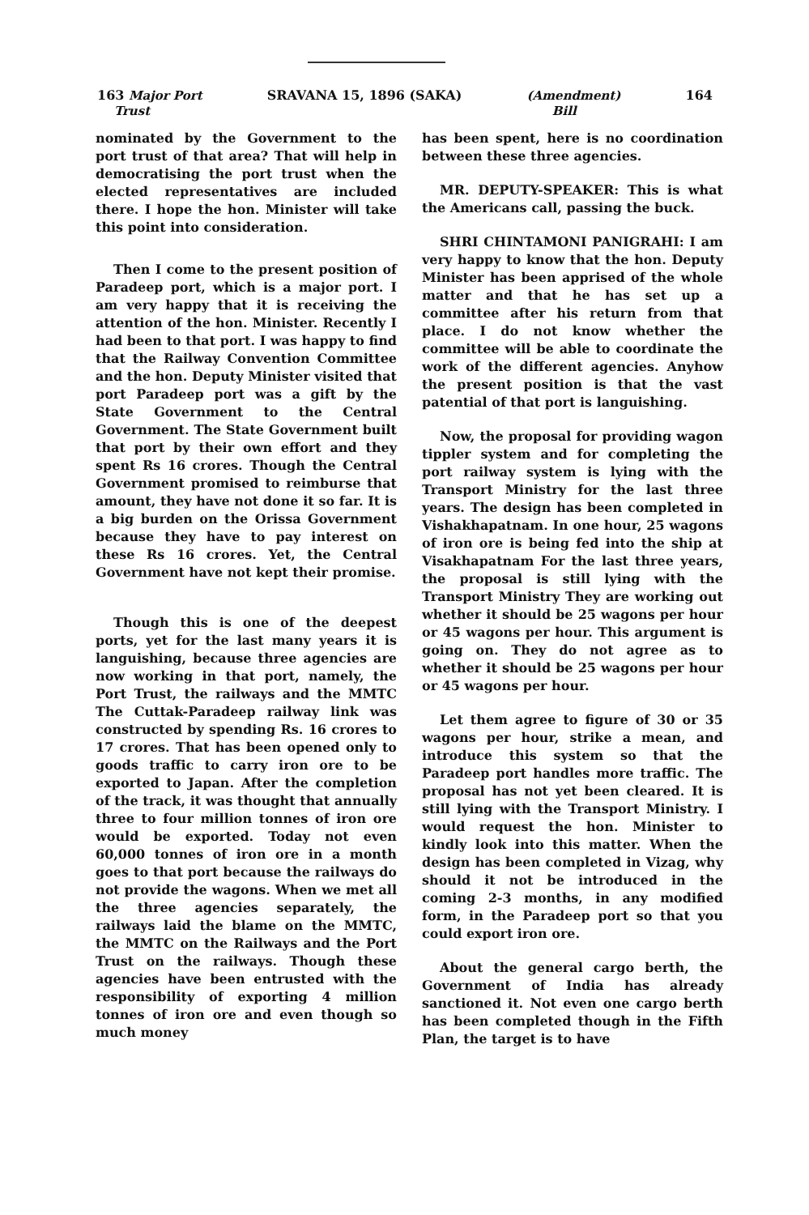163 Major Port
Trust SRAVANA 15, 1896 (SAKA) (Amendment)
Bill 164
nominated by the Government to the port trust of that area? That will help in democratising the port trust when the elected representatives are included there. I hope the hon. Minister will take this point into consideration.
Then I come to the present position of Paradeep port, which is a major port. I am very happy that it is receiving the attention of the hon. Minister. Recently I had been to that port. I was happy to find that the Railway Convention Committee and the hon. Deputy Minister visited that port Paradeep port was a gift by the State Government to the Central Government. The State Government built that port by their own effort and they spent Rs 16 crores. Though the Central Government promised to reimburse that amount, they have not done it so far. It is a big burden on the Orissa Government because they have to pay interest on these Rs 16 crores. Yet, the Central Government have not kept their promise.
Though this is one of the deepest ports, yet for the last many years it is languishing, because three agencies are now working in that port, namely, the Port Trust, the railways and the MMTC The Cuttak-Paradeep railway link was constructed by spending Rs. 16 crores to 17 crores. That has been opened only to goods traffic to carry iron ore to be exported to Japan. After the completion of the track, it was thought that annually three to four million tonnes of iron ore would be exported. Today not even 60,000 tonnes of iron ore in a month goes to that port because the railways do not provide the wagons. When we met all the three agencies separately, the railways laid the blame on the MMTC, the MMTC on the Railways and the Port Trust on the railways. Though these agencies have been entrusted with the responsibility of exporting 4 million tonnes of iron ore and even though so much money
has been spent, here is no coordination between these three agencies.
MR. DEPUTY-SPEAKER: This is what the Americans call, passing the buck.
SHRI CHINTAMONI PANIGRAHI: I am very happy to know that the hon. Deputy Minister has been apprised of the whole matter and that he has set up a committee after his return from that place. I do not know whether the committee will be able to coordinate the work of the different agencies. Anyhow the present position is that the vast patential of that port is languishing.
Now, the proposal for providing wagon tippler system and for completing the port railway system is lying with the Transport Ministry for the last three years. The design has been completed in Vishakhapatnam. In one hour, 25 wagons of iron ore is being fed into the ship at Visakhapatnam For the last three years, the proposal is still lying with the Transport Ministry They are working out whether it should be 25 wagons per hour or 45 wagons per hour. This argument is going on. They do not agree as to whether it should be 25 wagons per hour or 45 wagons per hour.
Let them agree to figure of 30 or 35 wagons per hour, strike a mean, and introduce this system so that the Paradeep port handles more traffic. The proposal has not yet been cleared. It is still lying with the Transport Ministry. I would request the hon. Minister to kindly look into this matter. When the design has been completed in Vizag, why should it not be introduced in the coming 2-3 months, in any modified form, in the Paradeep port so that you could export iron ore.
About the general cargo berth, the Government of India has already sanctioned it. Not even one cargo berth has been completed though in the Fifth Plan, the target is to have